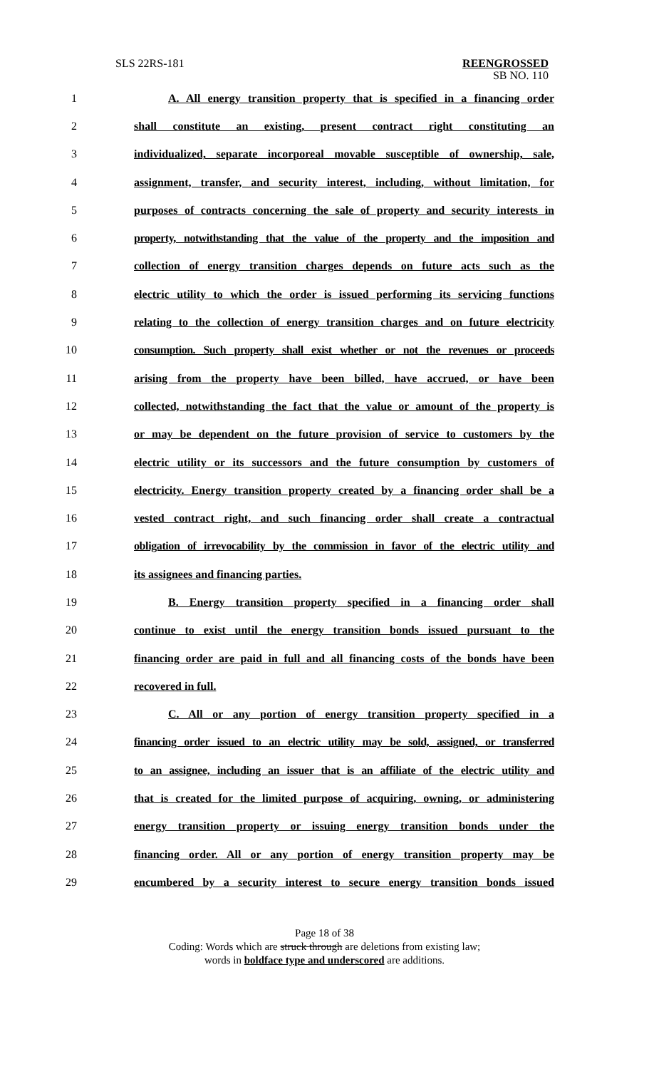SLS 22RS-181
REENGROSSED
SB NO. 110
1 A. All energy transition property that is specified in a financing order
2 shall constitute an existing, present contract right constituting an
3 individualized, separate incorporeal movable susceptible of ownership, sale,
4 assignment, transfer, and security interest, including, without limitation, for
5 purposes of contracts concerning the sale of property and security interests in
6 property, notwithstanding that the value of the property and the imposition and
7 collection of energy transition charges depends on future acts such as the
8 electric utility to which the order is issued performing its servicing functions
9 relating to the collection of energy transition charges and on future electricity
10 consumption. Such property shall exist whether or not the revenues or proceeds
11 arising from the property have been billed, have accrued, or have been
12 collected, notwithstanding the fact that the value or amount of the property is
13 or may be dependent on the future provision of service to customers by the
14 electric utility or its successors and the future consumption by customers of
15 electricity. Energy transition property created by a financing order shall be a
16 vested contract right, and such financing order shall create a contractual
17 obligation of irrevocability by the commission in favor of the electric utility and
18 its assignees and financing parties.
19 B. Energy transition property specified in a financing order shall
20 continue to exist until the energy transition bonds issued pursuant to the
21 financing order are paid in full and all financing costs of the bonds have been
22 recovered in full.
23 C. All or any portion of energy transition property specified in a
24 financing order issued to an electric utility may be sold, assigned, or transferred
25 to an assignee, including an issuer that is an affiliate of the electric utility and
26 that is created for the limited purpose of acquiring, owning, or administering
27 energy transition property or issuing energy transition bonds under the
28 financing order. All or any portion of energy transition property may be
29 encumbered by a security interest to secure energy transition bonds issued
Page 18 of 38
Coding: Words which are struck through are deletions from existing law;
words in boldface type and underscored are additions.